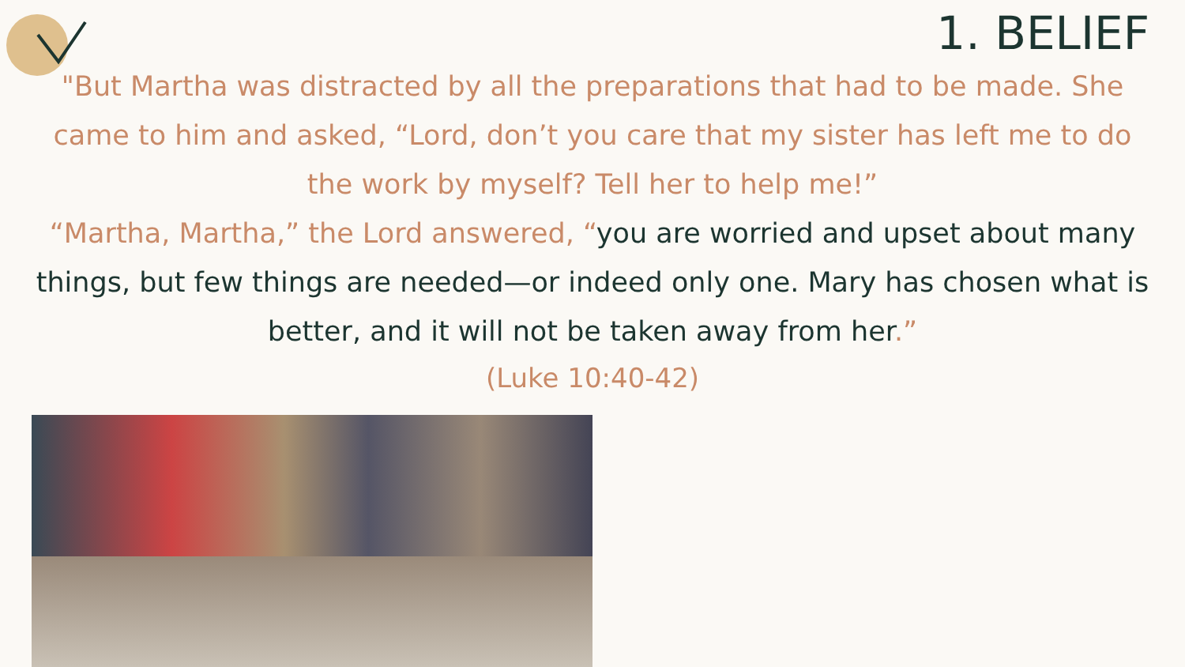1. BELIEF
"But Martha was distracted by all the preparations that had to be made. She came to him and asked, “Lord, don’t you care that my sister has left me to do the work by myself? Tell her to help me!”
“Martha, Martha,” the Lord answered, “you are worried and upset about many things, but few things are needed—or indeed only one. Mary has chosen what is better, and it will not be taken away from her.”
(Luke 10:40-42)